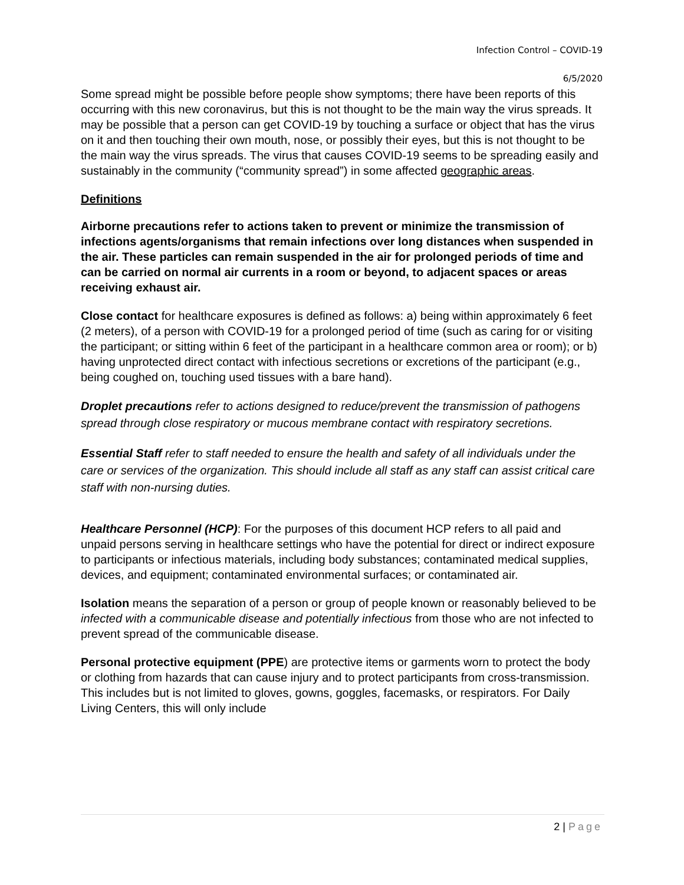Infection Control – COVID-19
6/5/2020
Some spread might be possible before people show symptoms; there have been reports of this occurring with this new coronavirus, but this is not thought to be the main way the virus spreads. It may be possible that a person can get COVID-19 by touching a surface or object that has the virus on it and then touching their own mouth, nose, or possibly their eyes, but this is not thought to be the main way the virus spreads. The virus that causes COVID-19 seems to be spreading easily and sustainably in the community (“community spread”) in some affected geographic areas.
Definitions
Airborne precautions refer to actions taken to prevent or minimize the transmission of infections agents/organisms that remain infections over long distances when suspended in the air. These particles can remain suspended in the air for prolonged periods of time and can be carried on normal air currents in a room or beyond, to adjacent spaces or areas receiving exhaust air.
Close contact for healthcare exposures is defined as follows: a) being within approximately 6 feet (2 meters), of a person with COVID-19 for a prolonged period of time (such as caring for or visiting the participant; or sitting within 6 feet of the participant in a healthcare common area or room); or b) having unprotected direct contact with infectious secretions or excretions of the participant (e.g., being coughed on, touching used tissues with a bare hand).
Droplet precautions refer to actions designed to reduce/prevent the transmission of pathogens spread through close respiratory or mucous membrane contact with respiratory secretions.
Essential Staff refer to staff needed to ensure the health and safety of all individuals under the care or services of the organization. This should include all staff as any staff can assist critical care staff with non-nursing duties.
Healthcare Personnel (HCP): For the purposes of this document HCP refers to all paid and unpaid persons serving in healthcare settings who have the potential for direct or indirect exposure to participants or infectious materials, including body substances; contaminated medical supplies, devices, and equipment; contaminated environmental surfaces; or contaminated air.
Isolation means the separation of a person or group of people known or reasonably believed to be infected with a communicable disease and potentially infectious from those who are not infected to prevent spread of the communicable disease.
Personal protective equipment (PPE) are protective items or garments worn to protect the body or clothing from hazards that can cause injury and to protect participants from cross-transmission. This includes but is not limited to gloves, gowns, goggles, facemasks, or respirators. For Daily Living Centers, this will only include
2 | Page